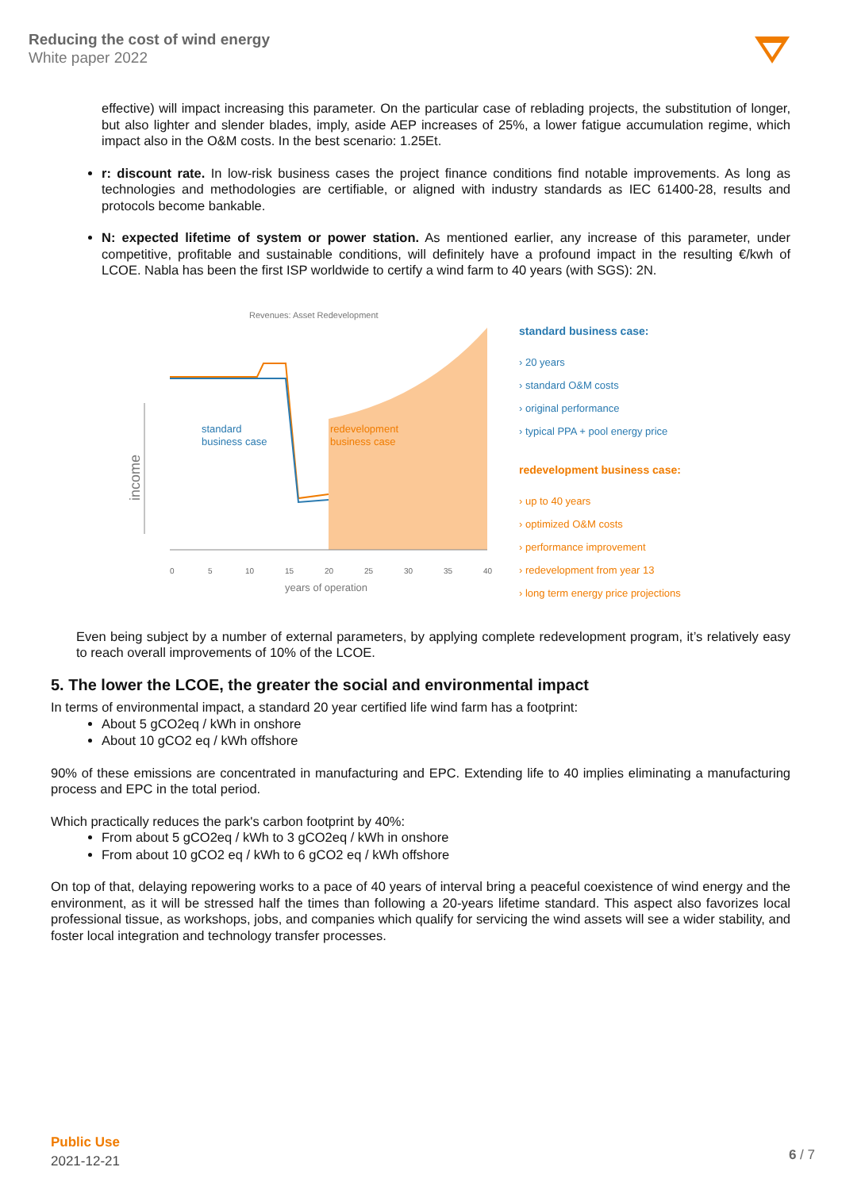Reducing the cost of wind energy
White paper 2022
effective) will impact increasing this parameter. On the particular case of reblading projects, the substitution of longer, but also lighter and slender blades, imply, aside AEP increases of 25%, a lower fatigue accumulation regime, which impact also in the O&M costs. In the best scenario: 1.25Et.
r: discount rate. In low-risk business cases the project finance conditions find notable improvements. As long as technologies and methodologies are certifiable, or aligned with industry standards as IEC 61400-28, results and protocols become bankable.
N: expected lifetime of system or power station. As mentioned earlier, any increase of this parameter, under competitive, profitable and sustainable conditions, will definitely have a profound impact in the resulting €/kwh of LCOE. Nabla has been the first ISP worldwide to certify a wind farm to 40 years (with SGS): 2N.
Revenues: Asset Redevelopment
income
standard
business case
redevelopment
business case
0
5
10
15
20
25
30
35
40
years of operation
standard business case:
› 20 years
› standard O&M costs
› original performance
› typical PPA + pool energy price
redevelopment business case:
› up to 40 years
› optimized O&M costs
› performance improvement
› redevelopment from year 13
› long term energy price projections
Even being subject by a number of external parameters, by applying complete redevelopment program, it’s relatively easy to reach overall improvements of 10% of the LCOE.
5. The lower the LCOE, the greater the social and environmental impact
In terms of environmental impact, a standard 20 year certified life wind farm has a footprint:
About 5 gCO2eq / kWh in onshore
About 10 gCO2 eq / kWh offshore
90% of these emissions are concentrated in manufacturing and EPC. Extending life to 40 implies eliminating a manufacturing process and EPC in the total period.
Which practically reduces the park's carbon footprint by 40%:
From about 5 gCO2eq / kWh to 3 gCO2eq / kWh in onshore
From about 10 gCO2 eq / kWh to 6 gCO2 eq / kWh offshore
On top of that, delaying repowering works to a pace of 40 years of interval bring a peaceful coexistence of wind energy and the environment, as it will be stressed half the times than following a 20-years lifetime standard. This aspect also favorizes local professional tissue, as workshops, jobs, and companies which qualify for servicing the wind assets will see a wider stability, and foster local integration and technology transfer processes.
Public Use
2021-12-21
6 / 7